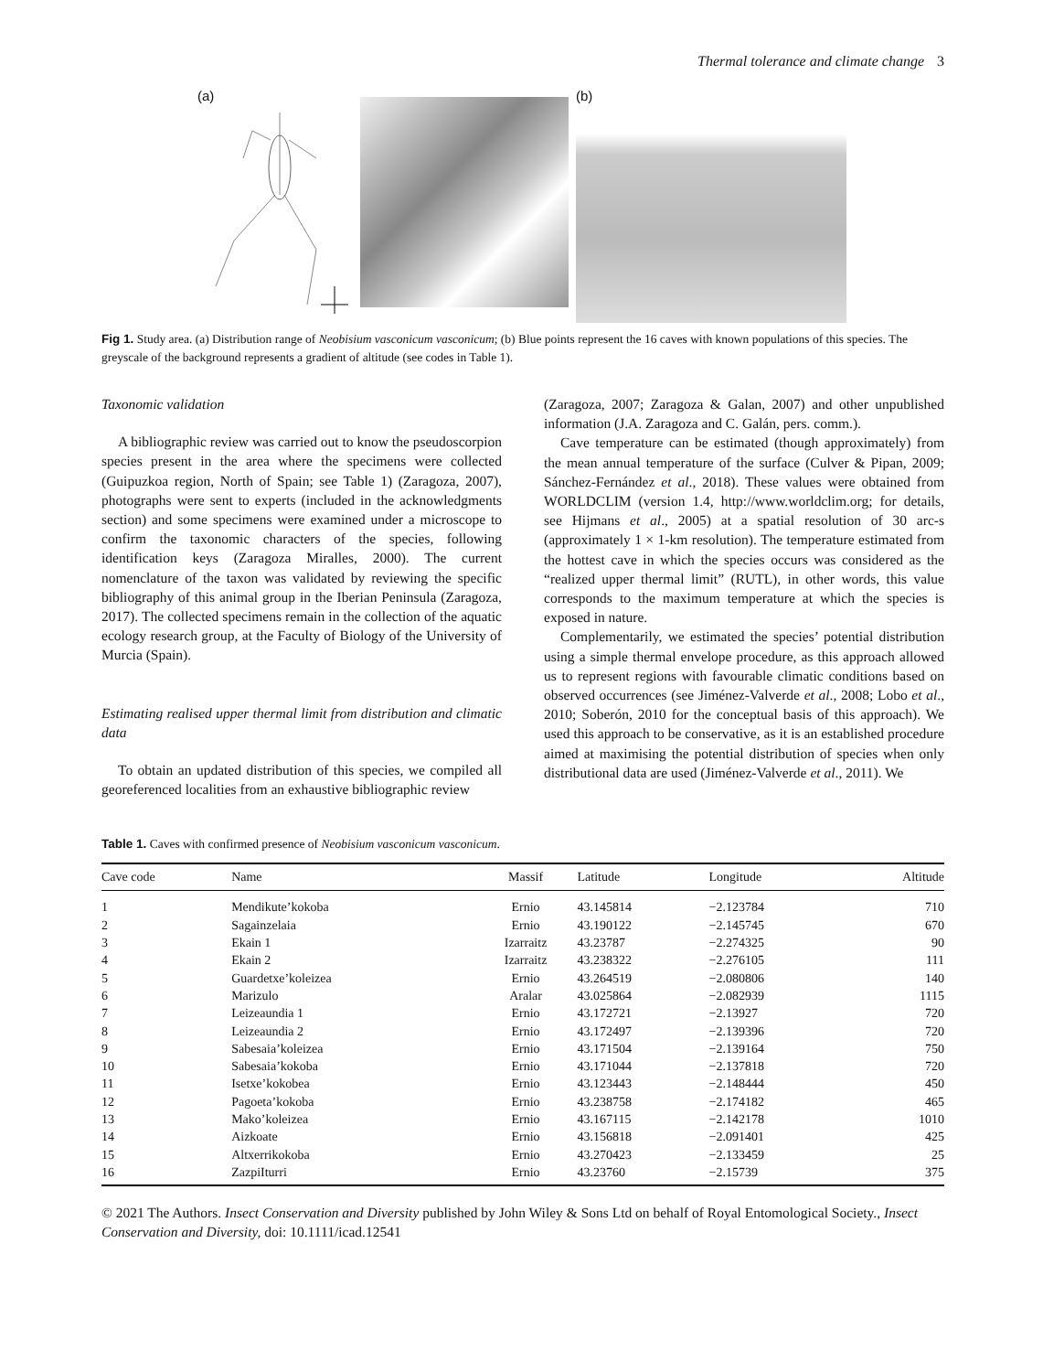Thermal tolerance and climate change 3
(a) (b)
Fig 1. Study area. (a) Distribution range of Neobisium vasconicum vasconicum; (b) Blue points represent the 16 caves with known populations of this species. The greyscale of the background represents a gradient of altitude (see codes in Table 1).
Taxonomic validation
A bibliographic review was carried out to know the pseudoscorpion species present in the area where the specimens were collected (Guipuzkoa region, North of Spain; see Table 1) (Zaragoza, 2007), photographs were sent to experts (included in the acknowledgments section) and some specimens were examined under a microscope to confirm the taxonomic characters of the species, following identification keys (Zaragoza Miralles, 2000). The current nomenclature of the taxon was validated by reviewing the specific bibliography of this animal group in the Iberian Peninsula (Zaragoza, 2017). The collected specimens remain in the collection of the aquatic ecology research group, at the Faculty of Biology of the University of Murcia (Spain).
Estimating realised upper thermal limit from distribution and climatic data
To obtain an updated distribution of this species, we compiled all georeferenced localities from an exhaustive bibliographic review
(Zaragoza, 2007; Zaragoza & Galan, 2007) and other unpublished information (J.A. Zaragoza and C. Galán, pers. comm.).
Cave temperature can be estimated (though approximately) from the mean annual temperature of the surface (Culver & Pipan, 2009; Sánchez-Fernández et al., 2018). These values were obtained from WORLDCLIM (version 1.4, http://www.worldclim.org; for details, see Hijmans et al., 2005) at a spatial resolution of 30 arc-s (approximately 1 × 1-km resolution). The temperature estimated from the hottest cave in which the species occurs was considered as the “realized upper thermal limit” (RUTL), in other words, this value corresponds to the maximum temperature at which the species is exposed in nature.
Complementarily, we estimated the species’ potential distribution using a simple thermal envelope procedure, as this approach allowed us to represent regions with favourable climatic conditions based on observed occurrences (see Jiménez-Valverde et al., 2008; Lobo et al., 2010; Soberón, 2010 for the conceptual basis of this approach). We used this approach to be conservative, as it is an established procedure aimed at maximising the potential distribution of species when only distributional data are used (Jiménez-Valverde et al., 2011). We
Table 1. Caves with confirmed presence of Neobisium vasconicum vasconicum.
| Cave code | Name | Massif | Latitude | Longitude | Altitude |
| --- | --- | --- | --- | --- | --- |
| 1 | Mendikute’kokoba | Ernio | 43.145814 | −2.123784 | 710 |
| 2 | Sagainzelaia | Ernio | 43.190122 | −2.145745 | 670 |
| 3 | Ekain 1 | Izarraitz | 43.23787 | −2.274325 | 90 |
| 4 | Ekain 2 | Izarraitz | 43.238322 | −2.276105 | 111 |
| 5 | Guardetxe’koleizea | Ernio | 43.264519 | −2.080806 | 140 |
| 6 | Marizulo | Aralar | 43.025864 | −2.082939 | 1115 |
| 7 | Leizeaundia 1 | Ernio | 43.172721 | −2.13927 | 720 |
| 8 | Leizeaundia 2 | Ernio | 43.172497 | −2.139396 | 720 |
| 9 | Sabesaia’koleizea | Ernio | 43.171504 | −2.139164 | 750 |
| 10 | Sabesaia’kokoba | Ernio | 43.171044 | −2.137818 | 720 |
| 11 | Isetxe’kokobea | Ernio | 43.123443 | −2.148444 | 450 |
| 12 | Pagoeta’kokoba | Ernio | 43.238758 | −2.174182 | 465 |
| 13 | Mako’koleizea | Ernio | 43.167115 | −2.142178 | 1010 |
| 14 | Aizkoate | Ernio | 43.156818 | −2.091401 | 425 |
| 15 | Altxerrikokoba | Ernio | 43.270423 | −2.133459 | 25 |
| 16 | ZazpiIturri | Ernio | 43.23760 | −2.15739 | 375 |
© 2021 The Authors. Insect Conservation and Diversity published by John Wiley & Sons Ltd on behalf of Royal Entomological Society., Insect Conservation and Diversity, doi: 10.1111/icad.12541